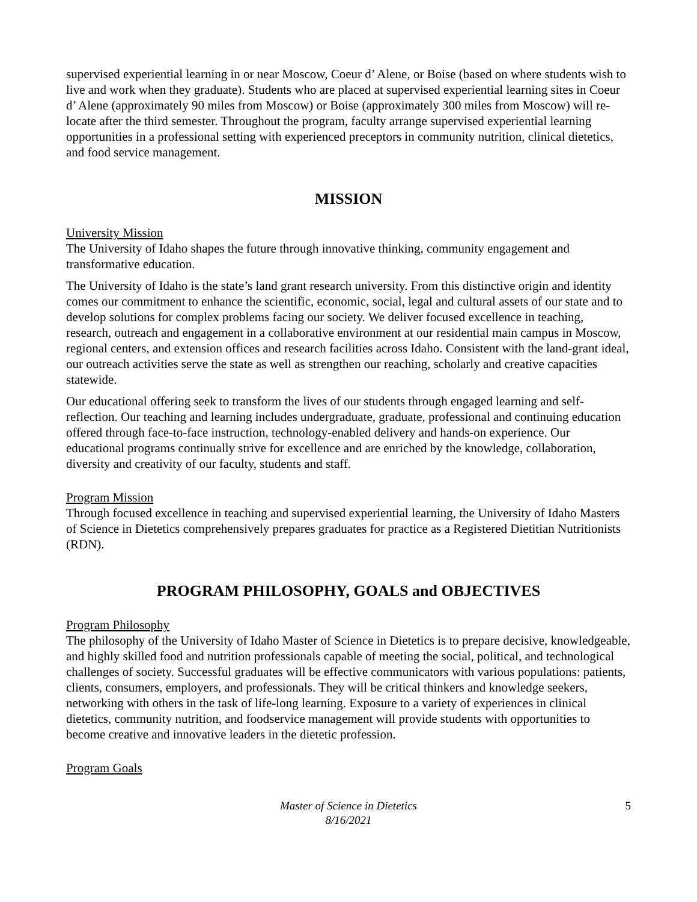supervised experiential learning in or near Moscow, Coeur d’ Alene, or Boise (based on where students wish to live and work when they graduate). Students who are placed at supervised experiential learning sites in Coeur d’ Alene (approximately 90 miles from Moscow) or Boise (approximately 300 miles from Moscow) will re-locate after the third semester. Throughout the program, faculty arrange supervised experiential learning opportunities in a professional setting with experienced preceptors in community nutrition, clinical dietetics, and food service management.
MISSION
University Mission
The University of Idaho shapes the future through innovative thinking, community engagement and transformative education.
The University of Idaho is the state’s land grant research university. From this distinctive origin and identity comes our commitment to enhance the scientific, economic, social, legal and cultural assets of our state and to develop solutions for complex problems facing our society. We deliver focused excellence in teaching, research, outreach and engagement in a collaborative environment at our residential main campus in Moscow, regional centers, and extension offices and research facilities across Idaho. Consistent with the land-grant ideal, our outreach activities serve the state as well as strengthen our reaching, scholarly and creative capacities statewide.
Our educational offering seek to transform the lives of our students through engaged learning and self-reflection. Our teaching and learning includes undergraduate, graduate, professional and continuing education offered through face-to-face instruction, technology-enabled delivery and hands-on experience. Our educational programs continually strive for excellence and are enriched by the knowledge, collaboration, diversity and creativity of our faculty, students and staff.
Program Mission
Through focused excellence in teaching and supervised experiential learning, the University of Idaho Masters of Science in Dietetics comprehensively prepares graduates for practice as a Registered Dietitian Nutritionists (RDN).
PROGRAM PHILOSOPHY, GOALS and OBJECTIVES
Program Philosophy
The philosophy of the University of Idaho Master of Science in Dietetics is to prepare decisive, knowledgeable, and highly skilled food and nutrition professionals capable of meeting the social, political, and technological challenges of society. Successful graduates will be effective communicators with various populations: patients, clients, consumers, employers, and professionals. They will be critical thinkers and knowledge seekers, networking with others in the task of life-long learning. Exposure to a variety of experiences in clinical dietetics, community nutrition, and foodservice management will provide students with opportunities to become creative and innovative leaders in the dietetic profession.
Program Goals
Master of Science in Dietetics
8/16/2021
5